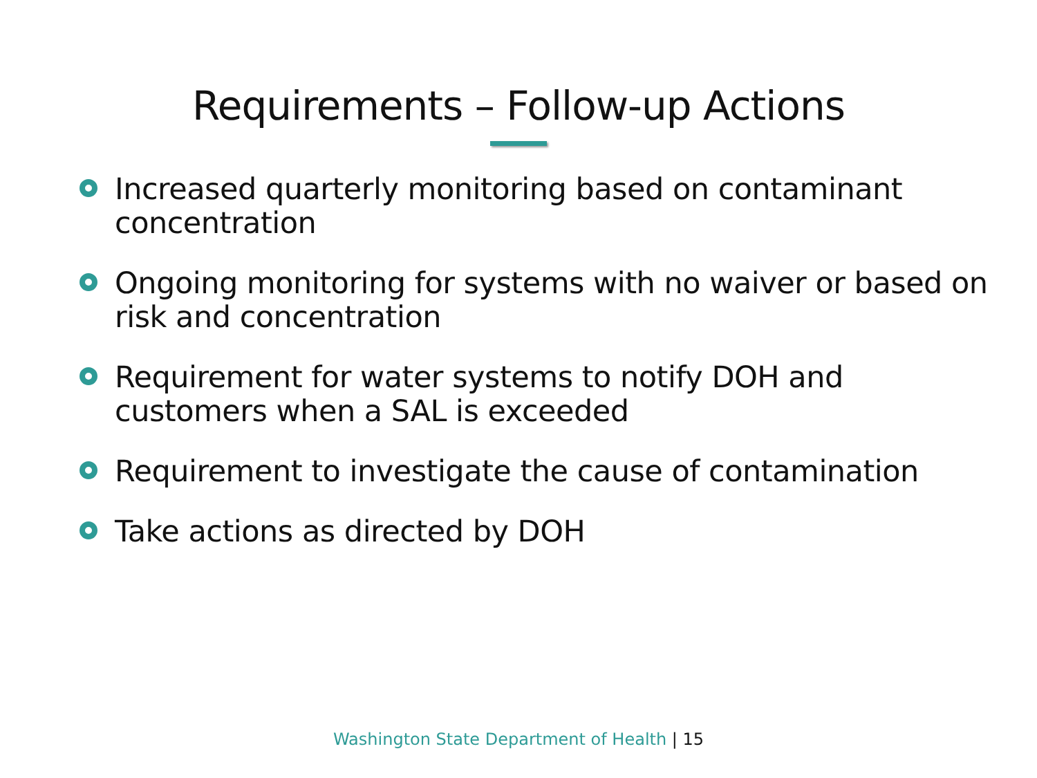Requirements – Follow-up Actions
Increased quarterly monitoring based on contaminant concentration
Ongoing monitoring for systems with no waiver or based on risk and concentration
Requirement for water systems to notify DOH and customers when a SAL is exceeded
Requirement to investigate the cause of contamination
Take actions as directed by DOH
Washington State Department of Health | 15